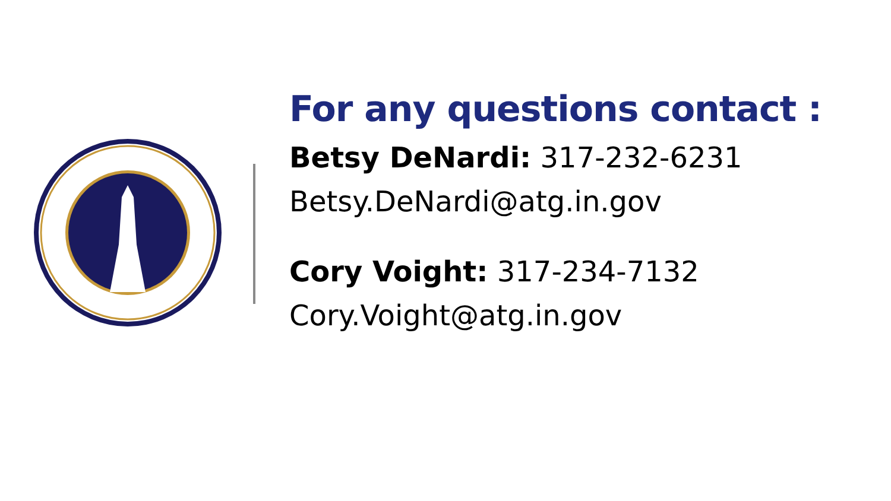For any questions contact :
Betsy DeNardi: 317-232-6231
Betsy.DeNardi@atg.in.gov
Cory Voight: 317-234-7132
Cory.Voight@atg.in.gov